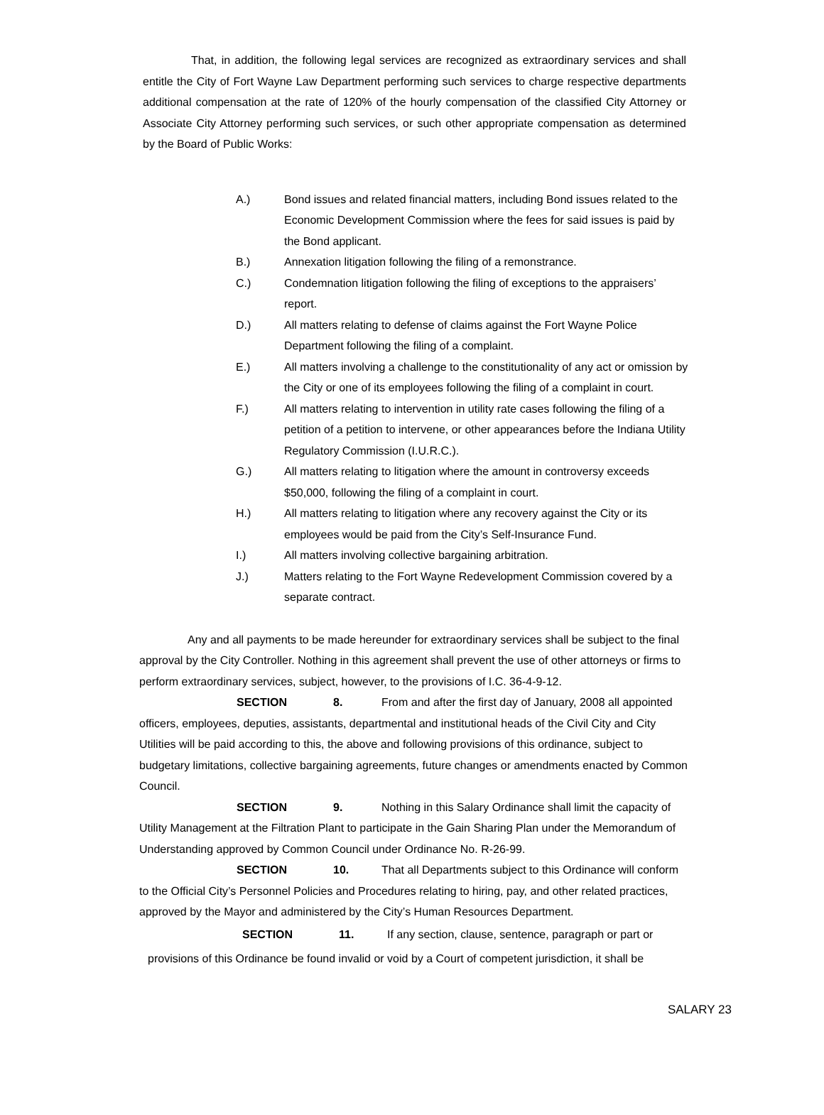That, in addition, the following legal services are recognized as extraordinary services and shall entitle the City of Fort Wayne Law Department performing such services to charge respective departments additional compensation at the rate of 120% of the hourly compensation of the classified City Attorney or Associate City Attorney performing such services, or such other appropriate compensation as determined by the Board of Public Works:
A.) Bond issues and related financial matters, including Bond issues related to the Economic Development Commission where the fees for said issues is paid by the Bond applicant.
B.) Annexation litigation following the filing of a remonstrance.
C.) Condemnation litigation following the filing of exceptions to the appraisers’ report.
D.) All matters relating to defense of claims against the Fort Wayne Police Department following the filing of a complaint.
E.) All matters involving a challenge to the constitutionality of any act or omission by the City or one of its employees following the filing of a complaint in court.
F.) All matters relating to intervention in utility rate cases following the filing of a petition of a petition to intervene, or other appearances before the Indiana Utility Regulatory Commission (I.U.R.C.).
G.) All matters relating to litigation where the amount in controversy exceeds $50,000, following the filing of a complaint in court.
H.) All matters relating to litigation where any recovery against the City or its employees would be paid from the City’s Self-Insurance Fund.
I.) All matters involving collective bargaining arbitration.
J.) Matters relating to the Fort Wayne Redevelopment Commission covered by a separate contract.
Any and all payments to be made hereunder for extraordinary services shall be subject to the final approval by the City Controller. Nothing in this agreement shall prevent the use of other attorneys or firms to perform extraordinary services, subject, however, to the provisions of I.C. 36-4-9-12.
SECTION 8. From and after the first day of January, 2008 all appointed officers, employees, deputies, assistants, departmental and institutional heads of the Civil City and City Utilities will be paid according to this, the above and following provisions of this ordinance, subject to budgetary limitations, collective bargaining agreements, future changes or amendments enacted by Common Council.
SECTION 9. Nothing in this Salary Ordinance shall limit the capacity of Utility Management at the Filtration Plant to participate in the Gain Sharing Plan under the Memorandum of Understanding approved by Common Council under Ordinance No. R-26-99.
SECTION 10. That all Departments subject to this Ordinance will conform to the Official City’s Personnel Policies and Procedures relating to hiring, pay, and other related practices, approved by the Mayor and administered by the City’s Human Resources Department.
SECTION 11. If any section, clause, sentence, paragraph or part or
provisions of this Ordinance be found invalid or void by a Court of competent jurisdiction, it shall be
SALARY 23